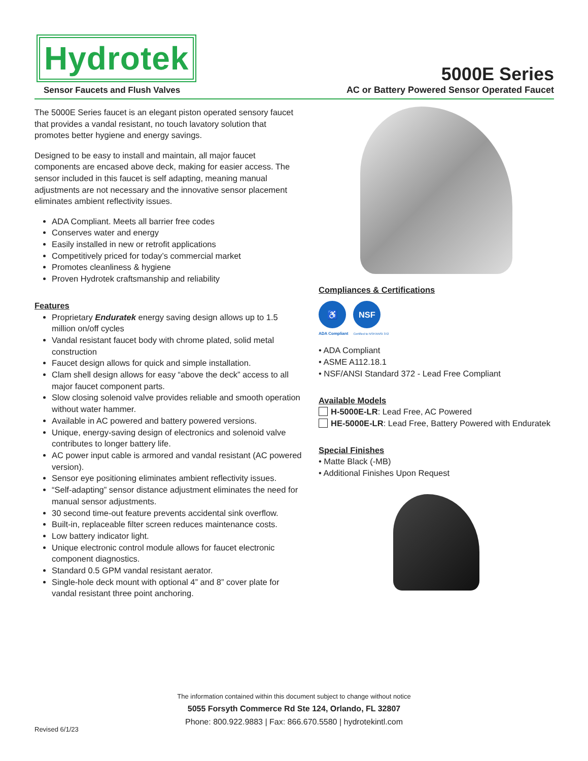Hydrotek
Sensor Faucets and Flush Valves
5000E Series
AC or Battery Powered Sensor Operated Faucet
The 5000E Series faucet is an elegant piston operated sensory faucet that provides a vandal resistant, no touch lavatory solution that promotes better hygiene and energy savings.
Designed to be easy to install and maintain, all major faucet components are encased above deck, making for easier access. The sensor included in this faucet is self adapting, meaning manual adjustments are not necessary and the innovative sensor placement eliminates ambient reflectivity issues.
ADA Compliant. Meets all barrier free codes
Conserves water and energy
Easily installed in new or retrofit applications
Competitively priced for today’s commercial market
Promotes cleanliness & hygiene
Proven Hydrotek craftsmanship and reliability
Features
Proprietary Enduratek energy saving design allows up to 1.5 million on/off cycles
Vandal resistant faucet body with chrome plated, solid metal construction
Faucet design allows for quick and simple installation.
Clam shell design allows for easy “above the deck” access to all major faucet component parts.
Slow closing solenoid valve provides reliable and smooth operation without water hammer.
Available in AC powered and battery powered versions.
Unique, energy-saving design of electronics and solenoid valve contributes to longer battery life.
AC power input cable is armored and vandal resistant (AC powered version).
Sensor eye positioning eliminates ambient reflectivity issues.
“Self-adapting” sensor distance adjustment eliminates the need for manual sensor adjustments.
30 second time-out feature prevents accidental sink overflow.
Built-in, replaceable filter screen reduces maintenance costs.
Low battery indicator light.
Unique electronic control module allows for faucet electronic component diagnostics.
Standard 0.5 GPM vandal resistant aerator.
Single-hole deck mount with optional 4” and 8” cover plate for vandal resistant three point anchoring.
Compliances & Certifications
♿
ADA Compliant
NSF
Certified to NSF/ANSI 372
• ADA Compliant
• ASME A112.18.1
• NSF/ANSI Standard 372 - Lead Free Compliant
Available Models
H-5000E-LR: Lead Free, AC Powered
HE-5000E-LR: Lead Free, Battery Powered with Enduratek
Special Finishes
• Matte Black (-MB)
• Additional Finishes Upon Request
The information contained within this document subject to change without notice
5055 Forsyth Commerce Rd Ste 124, Orlando, FL 32807
Phone: 800.922.9883 | Fax: 866.670.5580 | hydrotekintl.com
Revised 6/1/23